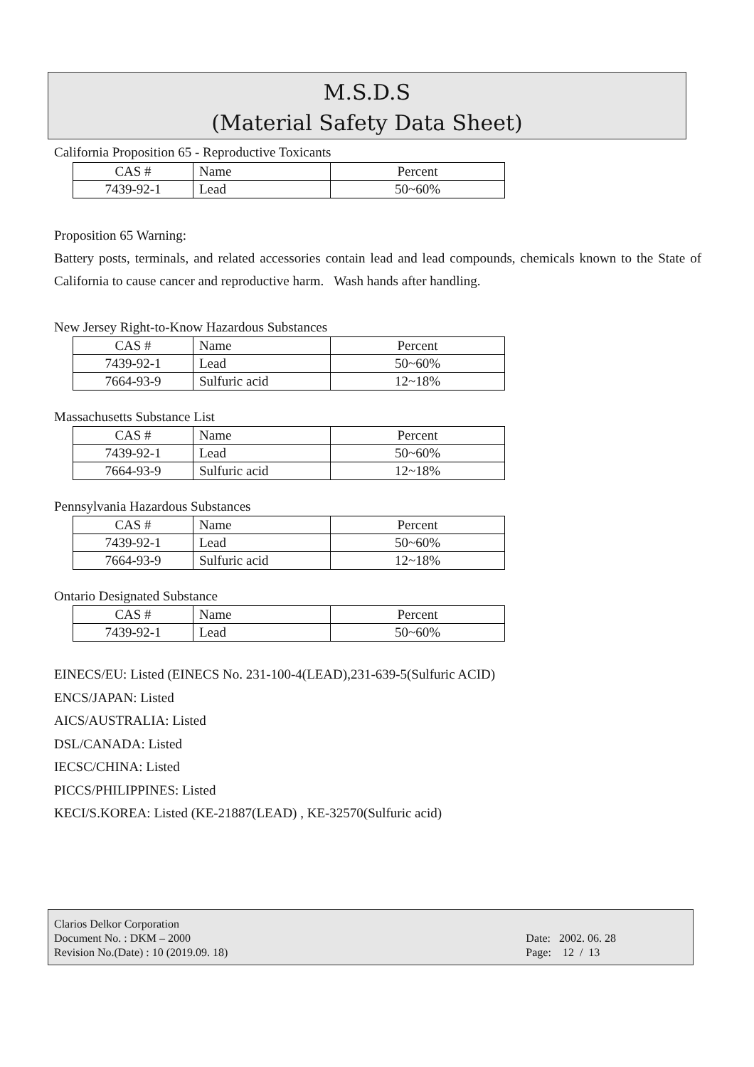M.S.D.S
(Material Safety Data Sheet)
California Proposition 65 - Reproductive Toxicants
| CAS # | Name | Percent |
| 7439-92-1 | Lead | 50~60% |
Proposition 65 Warning:
Battery posts, terminals, and related accessories contain lead and lead compounds, chemicals known to the State of California to cause cancer and reproductive harm. Wash hands after handling.
New Jersey Right-to-Know Hazardous Substances
| CAS # | Name | Percent |
| 7439-92-1 | Lead | 50~60% |
| 7664-93-9 | Sulfuric acid | 12~18% |
Massachusetts Substance List
| CAS # | Name | Percent |
| 7439-92-1 | Lead | 50~60% |
| 7664-93-9 | Sulfuric acid | 12~18% |
Pennsylvania Hazardous Substances
| CAS # | Name | Percent |
| 7439-92-1 | Lead | 50~60% |
| 7664-93-9 | Sulfuric acid | 12~18% |
Ontario Designated Substance
| CAS # | Name | Percent |
| 7439-92-1 | Lead | 50~60% |
EINECS/EU: Listed (EINECS No. 231-100-4(LEAD),231-639-5(Sulfuric ACID)
ENCS/JAPAN: Listed
AICS/AUSTRALIA: Listed
DSL/CANADA: Listed
IECSC/CHINA: Listed
PICCS/PHILIPPINES: Listed
KECI/S.KOREA: Listed (KE-21887(LEAD) , KE-32570(Sulfuric acid)
Clarios Delkor Corporation
Document No. : DKM – 2000
Revision No.(Date) : 10 (2019.09. 18)
Date: 2002. 06. 28
Page: 12 / 13